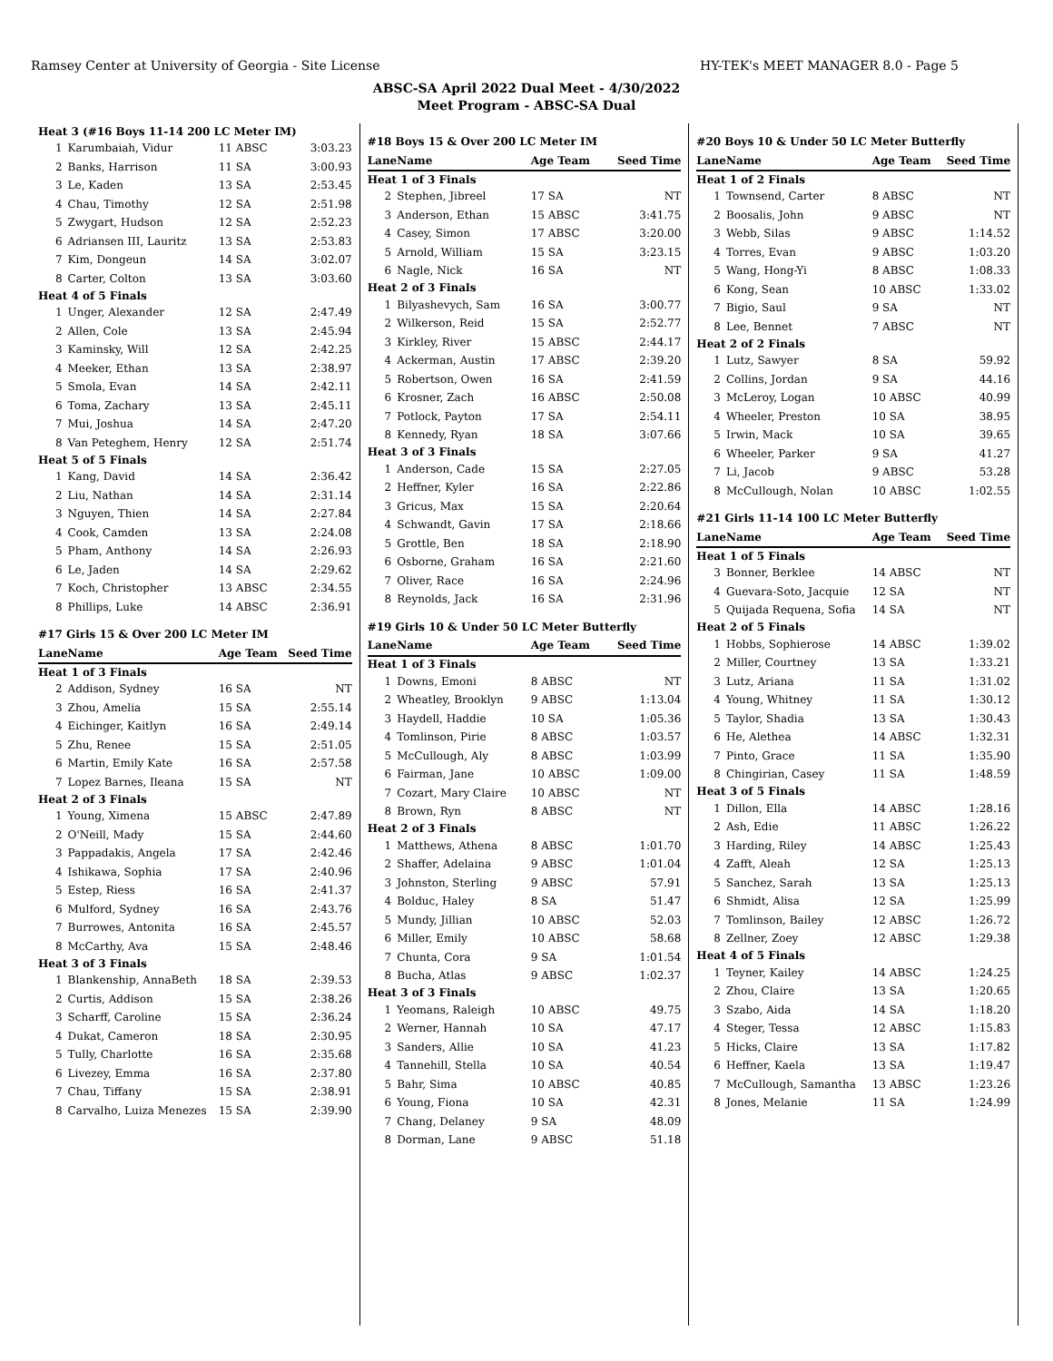Ramsey Center at University of Georgia - Site License HY-TEK's MEET MANAGER 8.0 - Page 5
ABSC-SA April 2022 Dual Meet - 4/30/2022
Meet Program - ABSC-SA Dual
| Heat 3 (#16 Boys 11-14 200 LC Meter IM) | | | |
| 1 | Karumbaiah, Vidur | 11 ABSC | 3:03.23 |
| 2 | Banks, Harrison | 11 SA | 3:00.93 |
| 3 | Le, Kaden | 13 SA | 2:53.45 |
| 4 | Chau, Timothy | 12 SA | 2:51.98 |
| 5 | Zwygart, Hudson | 12 SA | 2:52.23 |
| 6 | Adriansen III, Lauritz | 13 SA | 2:53.83 |
| 7 | Kim, Dongeun | 14 SA | 3:02.07 |
| 8 | Carter, Colton | 13 SA | 3:03.60 |
| Heat 4 of 5 Finals | | | |
| 1 | Unger, Alexander | 12 SA | 2:47.49 |
| 2 | Allen, Cole | 13 SA | 2:45.94 |
| 3 | Kaminsky, Will | 12 SA | 2:42.25 |
| 4 | Meeker, Ethan | 13 SA | 2:38.97 |
| 5 | Smola, Evan | 14 SA | 2:42.11 |
| 6 | Toma, Zachary | 13 SA | 2:45.11 |
| 7 | Mui, Joshua | 14 SA | 2:47.20 |
| 8 | Van Peteghem, Henry | 12 SA | 2:51.74 |
| Heat 5 of 5 Finals | | | |
| 1 | Kang, David | 14 SA | 2:36.42 |
| 2 | Liu, Nathan | 14 SA | 2:31.14 |
| 3 | Nguyen, Thien | 14 SA | 2:27.84 |
| 4 | Cook, Camden | 13 SA | 2:24.08 |
| 5 | Pham, Anthony | 14 SA | 2:26.93 |
| 6 | Le, Jaden | 14 SA | 2:29.62 |
| 7 | Koch, Christopher | 13 ABSC | 2:34.55 |
| 8 | Phillips, Luke | 14 ABSC | 2:36.91 |
| #17 Girls 15 & Over 200 LC Meter IM | | | |
| Lane | Name | Age Team | Seed Time |
| Heat 1 of 3 Finals | | | |
| 2 | Addison, Sydney | 16 SA | NT |
| 3 | Zhou, Amelia | 15 SA | 2:55.14 |
| 4 | Eichinger, Kaitlyn | 16 SA | 2:49.14 |
| 5 | Zhu, Renee | 15 SA | 2:51.05 |
| 6 | Martin, Emily Kate | 16 SA | 2:57.58 |
| 7 | Lopez Barnes, Ileana | 15 SA | NT |
| Heat 2 of 3 Finals | | | |
| 1 | Young, Ximena | 15 ABSC | 2:47.89 |
| 2 | O'Neill, Mady | 15 SA | 2:44.60 |
| 3 | Pappadakis, Angela | 17 SA | 2:42.46 |
| 4 | Ishikawa, Sophia | 17 SA | 2:40.96 |
| 5 | Estep, Riess | 16 SA | 2:41.37 |
| 6 | Mulford, Sydney | 16 SA | 2:43.76 |
| 7 | Burrowes, Antonita | 16 SA | 2:45.57 |
| 8 | McCarthy, Ava | 15 SA | 2:48.46 |
| Heat 3 of 3 Finals | | | |
| 1 | Blankenship, AnnaBeth | 18 SA | 2:39.53 |
| 2 | Curtis, Addison | 15 SA | 2:38.26 |
| 3 | Scharff, Caroline | 15 SA | 2:36.24 |
| 4 | Dukat, Cameron | 18 SA | 2:30.95 |
| 5 | Tully, Charlotte | 16 SA | 2:35.68 |
| 6 | Livezey, Emma | 16 SA | 2:37.80 |
| 7 | Chau, Tiffany | 15 SA | 2:38.91 |
| 8 | Carvalho, Luiza Menezes | 15 SA | 2:39.90 |
| #18 Boys 15 & Over 200 LC Meter IM | | | |
| Lane | Name | Age Team | Seed Time |
| Heat 1 of 3 Finals | | | |
| 2 | Stephen, Jibreel | 17 SA | NT |
| 3 | Anderson, Ethan | 15 ABSC | 3:41.75 |
| 4 | Casey, Simon | 17 ABSC | 3:20.00 |
| 5 | Arnold, William | 15 SA | 3:23.15 |
| 6 | Nagle, Nick | 16 SA | NT |
| Heat 2 of 3 Finals | | | |
| 1 | Bilyashevych, Sam | 16 SA | 3:00.77 |
| 2 | Wilkerson, Reid | 15 SA | 2:52.77 |
| 3 | Kirkley, River | 15 ABSC | 2:44.17 |
| 4 | Ackerman, Austin | 17 ABSC | 2:39.20 |
| 5 | Robertson, Owen | 16 SA | 2:41.59 |
| 6 | Krosner, Zach | 16 ABSC | 2:50.08 |
| 7 | Potlock, Payton | 17 SA | 2:54.11 |
| 8 | Kennedy, Ryan | 18 SA | 3:07.66 |
| Heat 3 of 3 Finals | | | |
| 1 | Anderson, Cade | 15 SA | 2:27.05 |
| 2 | Heffner, Kyler | 16 SA | 2:22.86 |
| 3 | Gricus, Max | 15 SA | 2:20.64 |
| 4 | Schwandt, Gavin | 17 SA | 2:18.66 |
| 5 | Grottle, Ben | 18 SA | 2:18.90 |
| 6 | Osborne, Graham | 16 SA | 2:21.60 |
| 7 | Oliver, Race | 16 SA | 2:24.96 |
| 8 | Reynolds, Jack | 16 SA | 2:31.96 |
| #19 Girls 10 & Under 50 LC Meter Butterfly | | | |
| Lane | Name | Age Team | Seed Time |
| Heat 1 of 3 Finals | | | |
| 1 | Downs, Emoni | 8 ABSC | NT |
| 2 | Wheatley, Brooklyn | 9 ABSC | 1:13.04 |
| 3 | Haydell, Haddie | 10 SA | 1:05.36 |
| 4 | Tomlinson, Pirie | 8 ABSC | 1:03.57 |
| 5 | McCullough, Aly | 8 ABSC | 1:03.99 |
| 6 | Fairman, Jane | 10 ABSC | 1:09.00 |
| 7 | Cozart, Mary Claire | 10 ABSC | NT |
| 8 | Brown, Ryn | 8 ABSC | NT |
| Heat 2 of 3 Finals | | | |
| 1 | Matthews, Athena | 8 ABSC | 1:01.70 |
| 2 | Shaffer, Adelaina | 9 ABSC | 1:01.04 |
| 3 | Johnston, Sterling | 9 ABSC | 57.91 |
| 4 | Bolduc, Haley | 8 SA | 51.47 |
| 5 | Mundy, Jillian | 10 ABSC | 52.03 |
| 6 | Miller, Emily | 10 ABSC | 58.68 |
| 7 | Chunta, Cora | 9 SA | 1:01.54 |
| 8 | Bucha, Atlas | 9 ABSC | 1:02.37 |
| Heat 3 of 3 Finals | | | |
| 1 | Yeomans, Raleigh | 10 ABSC | 49.75 |
| 2 | Werner, Hannah | 10 SA | 47.17 |
| 3 | Sanders, Allie | 10 SA | 41.23 |
| 4 | Tannehill, Stella | 10 SA | 40.54 |
| 5 | Bahr, Sima | 10 ABSC | 40.85 |
| 6 | Young, Fiona | 10 SA | 42.31 |
| 7 | Chang, Delaney | 9 SA | 48.09 |
| 8 | Dorman, Lane | 9 ABSC | 51.18 |
| #20 Boys 10 & Under 50 LC Meter Butterfly | | | |
| Lane | Name | Age Team | Seed Time |
| Heat 1 of 2 Finals | | | |
| 1 | Townsend, Carter | 8 ABSC | NT |
| 2 | Boosalis, John | 9 ABSC | NT |
| 3 | Webb, Silas | 9 ABSC | 1:14.52 |
| 4 | Torres, Evan | 9 ABSC | 1:03.20 |
| 5 | Wang, Hong-Yi | 8 ABSC | 1:08.33 |
| 6 | Kong, Sean | 10 ABSC | 1:33.02 |
| 7 | Bigio, Saul | 9 SA | NT |
| 8 | Lee, Bennet | 7 ABSC | NT |
| Heat 2 of 2 Finals | | | |
| 1 | Lutz, Sawyer | 8 SA | 59.92 |
| 2 | Collins, Jordan | 9 SA | 44.16 |
| 3 | McLeroy, Logan | 10 ABSC | 40.99 |
| 4 | Wheeler, Preston | 10 SA | 38.95 |
| 5 | Irwin, Mack | 10 SA | 39.65 |
| 6 | Wheeler, Parker | 9 SA | 41.27 |
| 7 | Li, Jacob | 9 ABSC | 53.28 |
| 8 | McCullough, Nolan | 10 ABSC | 1:02.55 |
| #21 Girls 11-14 100 LC Meter Butterfly | | | |
| Lane | Name | Age Team | Seed Time |
| Heat 1 of 5 Finals | | | |
| 3 | Bonner, Berklee | 14 ABSC | NT |
| 4 | Guevara-Soto, Jacquie | 12 SA | NT |
| 5 | Quijada Requena, Sofia | 14 SA | NT |
| Heat 2 of 5 Finals | | | |
| 1 | Hobbs, Sophierose | 14 ABSC | 1:39.02 |
| 2 | Miller, Courtney | 13 SA | 1:33.21 |
| 3 | Lutz, Ariana | 11 SA | 1:31.02 |
| 4 | Young, Whitney | 11 SA | 1:30.12 |
| 5 | Taylor, Shadia | 13 SA | 1:30.43 |
| 6 | He, Alethea | 14 ABSC | 1:32.31 |
| 7 | Pinto, Grace | 11 SA | 1:35.90 |
| 8 | Chingirian, Casey | 11 SA | 1:48.59 |
| Heat 3 of 5 Finals | | | |
| 1 | Dillon, Ella | 14 ABSC | 1:28.16 |
| 2 | Ash, Edie | 11 ABSC | 1:26.22 |
| 3 | Harding, Riley | 14 ABSC | 1:25.43 |
| 4 | Zafft, Aleah | 12 SA | 1:25.13 |
| 5 | Sanchez, Sarah | 13 SA | 1:25.13 |
| 6 | Shmidt, Alisa | 12 SA | 1:25.99 |
| 7 | Tomlinson, Bailey | 12 ABSC | 1:26.72 |
| 8 | Zellner, Zoey | 12 ABSC | 1:29.38 |
| Heat 4 of 5 Finals | | | |
| 1 | Teyner, Kailey | 14 ABSC | 1:24.25 |
| 2 | Zhou, Claire | 13 SA | 1:20.65 |
| 3 | Szabo, Aida | 14 SA | 1:18.20 |
| 4 | Steger, Tessa | 12 ABSC | 1:15.83 |
| 5 | Hicks, Claire | 13 SA | 1:17.82 |
| 6 | Heffner, Kaela | 13 SA | 1:19.47 |
| 7 | McCullough, Samantha | 13 ABSC | 1:23.26 |
| 8 | Jones, Melanie | 11 SA | 1:24.99 |